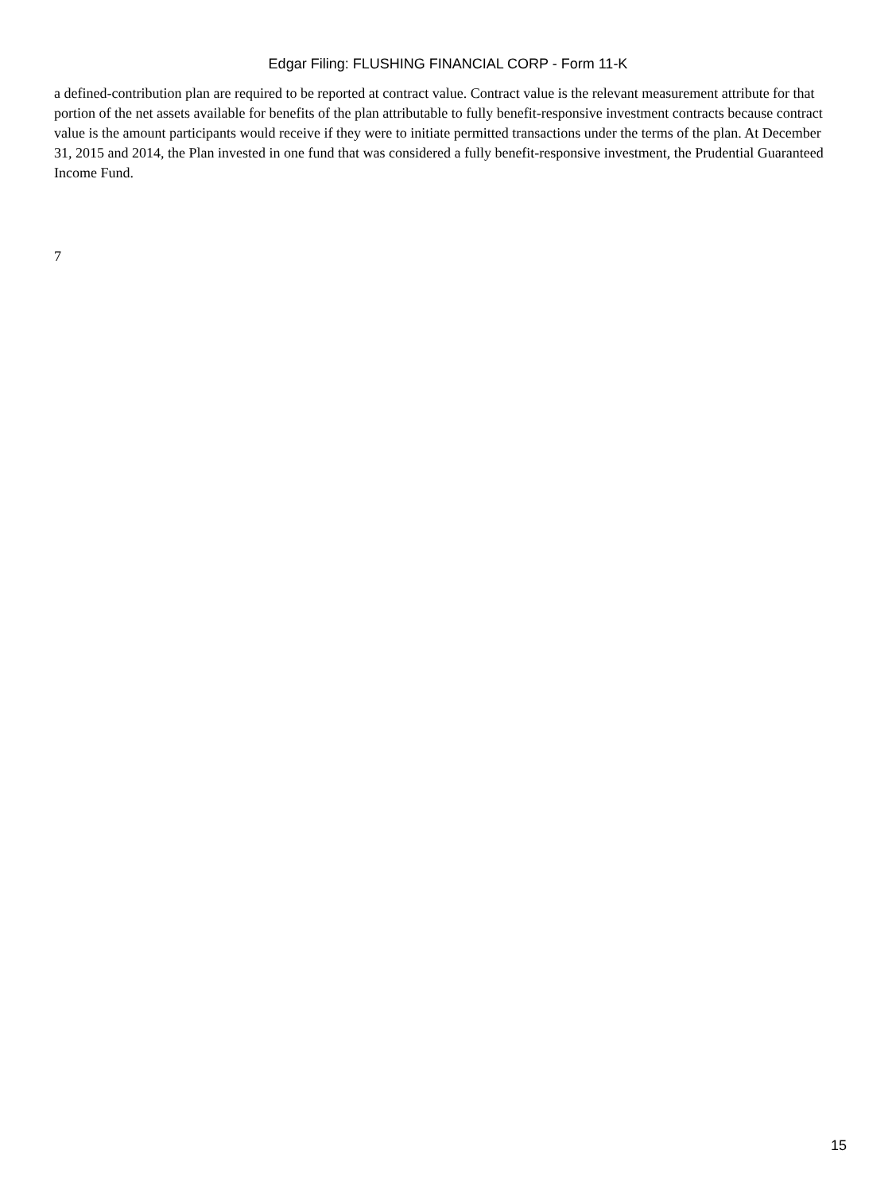Edgar Filing: FLUSHING FINANCIAL CORP - Form 11-K
a defined-contribution plan are required to be reported at contract value. Contract value is the relevant measurement attribute for that portion of the net assets available for benefits of the plan attributable to fully benefit-responsive investment contracts because contract value is the amount participants would receive if they were to initiate permitted transactions under the terms of the plan. At December 31, 2015 and 2014, the Plan invested in one fund that was considered a fully benefit-responsive investment, the Prudential Guaranteed Income Fund.
7
15